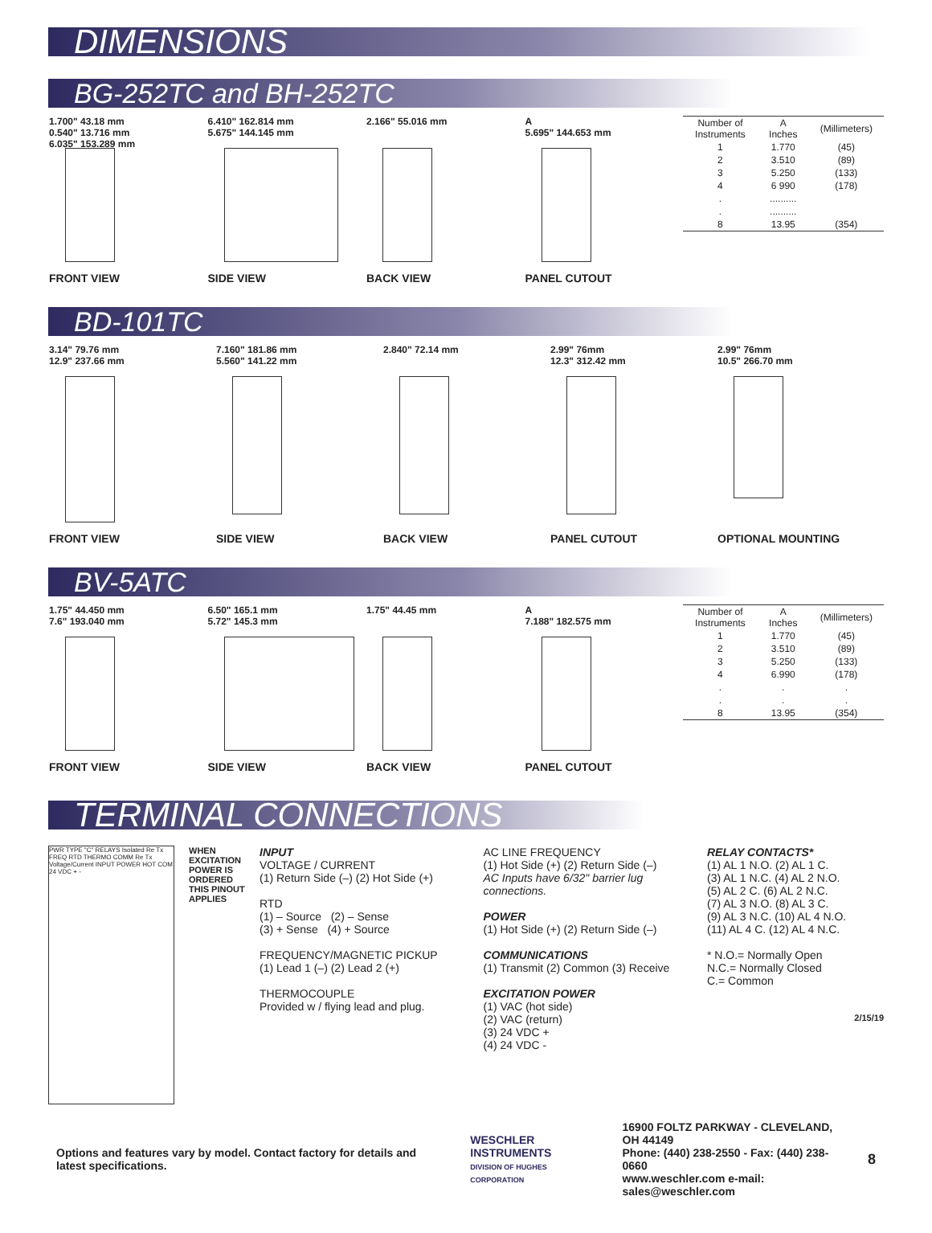DIMENSIONS
BG-252TC and BH-252TC
1.700" 43.18 mm
0.540" 13.716 mm
6.035" 153.289 mm
FRONT VIEW
6.410" 162.814 mm
5.675" 144.145 mm
SIDE VIEW
2.166" 55.016 mm
BACK VIEW
A
5.695" 144.653 mm
PANEL CUTOUT
| Number of Instruments | A Inches | (Millimeters) |
| --- | --- | --- |
| 1 | 1.770 | (45) |
| 2 | 3.510 | (89) |
| 3 | 5.250 | (133) |
| 4 | 6 990 | (178) |
| . | .......... | |
| . | .......... | |
| 8 | 13.95 | (354) |
BD-101TC
3.14" 79.76 mm
12.9" 237.66 mm
FRONT VIEW
7.160" 181.86 mm
5.560" 141.22 mm
SIDE VIEW
2.840" 72.14 mm
BACK VIEW
2.99" 76mm
12.3" 312.42 mm
PANEL CUTOUT
2.99" 76mm
10.5" 266.70 mm
OPTIONAL MOUNTING
BV-5ATC
1.75" 44.450 mm
7.6" 193.040 mm
FRONT VIEW
6.50" 165.1 mm
5.72" 145.3 mm
SIDE VIEW
1.75" 44.45 mm
BACK VIEW
A
7.188" 182.575 mm
PANEL CUTOUT
| Number of Instruments | A Inches | (Millimeters) |
| --- | --- | --- |
| 1 | 1.770 | (45) |
| 2 | 3.510 | (89) |
| 3 | 5.250 | (133) |
| 4 | 6.990 | (178) |
| . | . | . |
| . | . | . |
| 8 | 13.95 | (354) |
TERMINAL CONNECTIONS
PWR TYPE "C" RELAYS Isolated Re Tx FREQ RTD THERMO COMM Re Tx Voltage/Current INPUT POWER HOT COM 24 VDC + -
WHEN EXCITATION POWER IS ORDERED THIS PINOUT APPLIES
INPUT
VOLTAGE / CURRENT
(1) Return Side (–) (2) Hot Side (+)
RTD
(1) – Source (2) – Sense
(3) + Sense (4) + Source
FREQUENCY/MAGNETIC PICKUP
(1) Lead 1 (–) (2) Lead 2 (+)
THERMOCOUPLE
Provided w / flying lead and plug.
AC LINE FREQUENCY
(1) Hot Side (+) (2) Return Side (–)
AC Inputs have 6/32" barrier lug connections.
POWER
(1) Hot Side (+) (2) Return Side (–)
COMMUNICATIONS
(1) Transmit (2) Common (3) Receive
EXCITATION POWER
(1) VAC (hot side)
(2) VAC (return)
(3) 24 VDC +
(4) 24 VDC -
RELAY CONTACTS*
(1) AL 1 N.O. (2) AL 1 C.
(3) AL 1 N.C. (4) AL 2 N.O.
(5) AL 2 C. (6) AL 2 N.C.
(7) AL 3 N.O. (8) AL 3 C.
(9) AL 3 N.C. (10) AL 4 N.O.
(11) AL 4 C. (12) AL 4 N.C.
* N.O.= Normally Open
N.C.= Normally Closed
C.= Common
2/15/19
Options and features vary by model. Contact factory for details and latest specifications.
WESCHLER INSTRUMENTS
DIVISION OF HUGHES CORPORATION
16900 FOLTZ PARKWAY - CLEVELAND, OH 44149
Phone: (440) 238-2550 - Fax: (440) 238-0660
www.weschler.com e-mail: sales@weschler.com
8